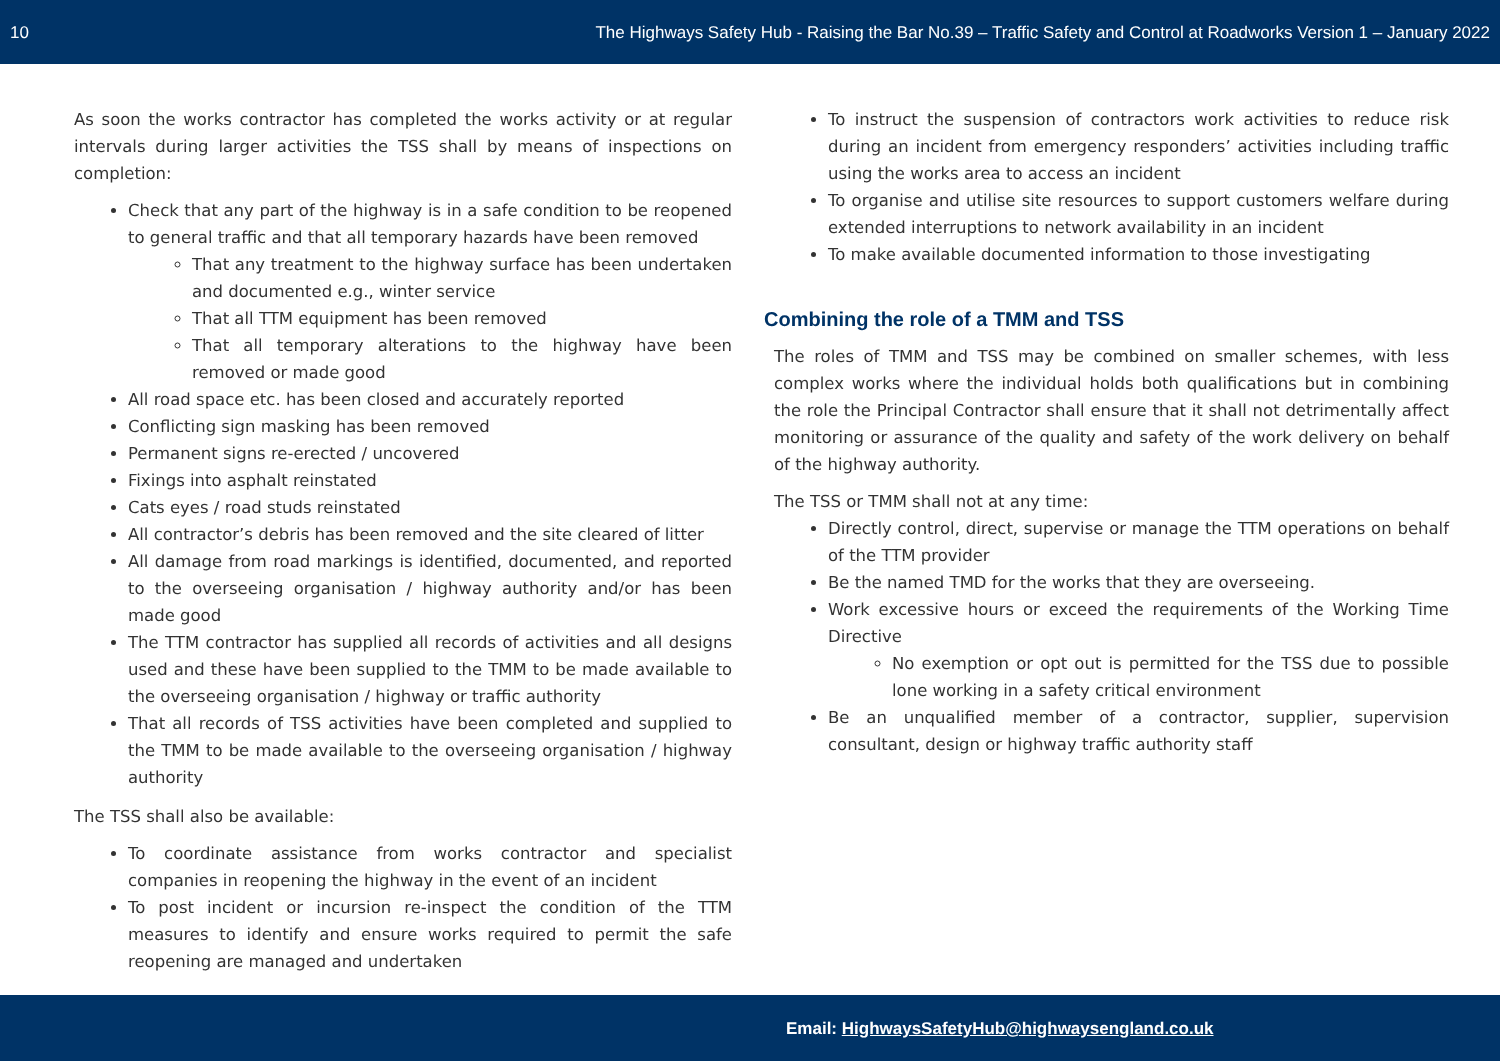10 The Highways Safety Hub - Raising the Bar No.39 – Traffic Safety and Control at Roadworks Version 1 – January 2022
As soon the works contractor has completed the works activity or at regular intervals during larger activities the TSS shall by means of inspections on completion:
Check that any part of the highway is in a safe condition to be reopened to general traffic and that all temporary hazards have been removed
That any treatment to the highway surface has been undertaken and documented e.g., winter service
That all TTM equipment has been removed
That all temporary alterations to the highway have been removed or made good
All road space etc. has been closed and accurately reported
Conflicting sign masking has been removed
Permanent signs re-erected / uncovered
Fixings into asphalt reinstated
Cats eyes / road studs reinstated
All contractor’s debris has been removed and the site cleared of litter
All damage from road markings is identified, documented, and reported to the overseeing organisation / highway authority and/or has been made good
The TTM contractor has supplied all records of activities and all designs used and these have been supplied to the TMM to be made available to the overseeing organisation / highway or traffic authority
That all records of TSS activities have been completed and supplied to the TMM to be made available to the overseeing organisation / highway authority
The TSS shall also be available:
To coordinate assistance from works contractor and specialist companies in reopening the highway in the event of an incident
To post incident or incursion re-inspect the condition of the TTM measures to identify and ensure works required to permit the safe reopening are managed and undertaken
To instruct the suspension of contractors work activities to reduce risk during an incident from emergency responders’ activities including traffic using the works area to access an incident
To organise and utilise site resources to support customers welfare during extended interruptions to network availability in an incident
To make available documented information to those investigating
Combining the role of a TMM and TSS
The roles of TMM and TSS may be combined on smaller schemes, with less complex works where the individual holds both qualifications but in combining the role the Principal Contractor shall ensure that it shall not detrimentally affect monitoring or assurance of the quality and safety of the work delivery on behalf of the highway authority.
The TSS or TMM shall not at any time:
Directly control, direct, supervise or manage the TTM operations on behalf of the TTM provider
Be the named TMD for the works that they are overseeing.
Work excessive hours or exceed the requirements of the Working Time Directive
No exemption or opt out is permitted for the TSS due to possible lone working in a safety critical environment
Be an unqualified member of a contractor, supplier, supervision consultant, design or highway traffic authority staff
Email: HighwaysSafetyHub@highwaysengland.co.uk